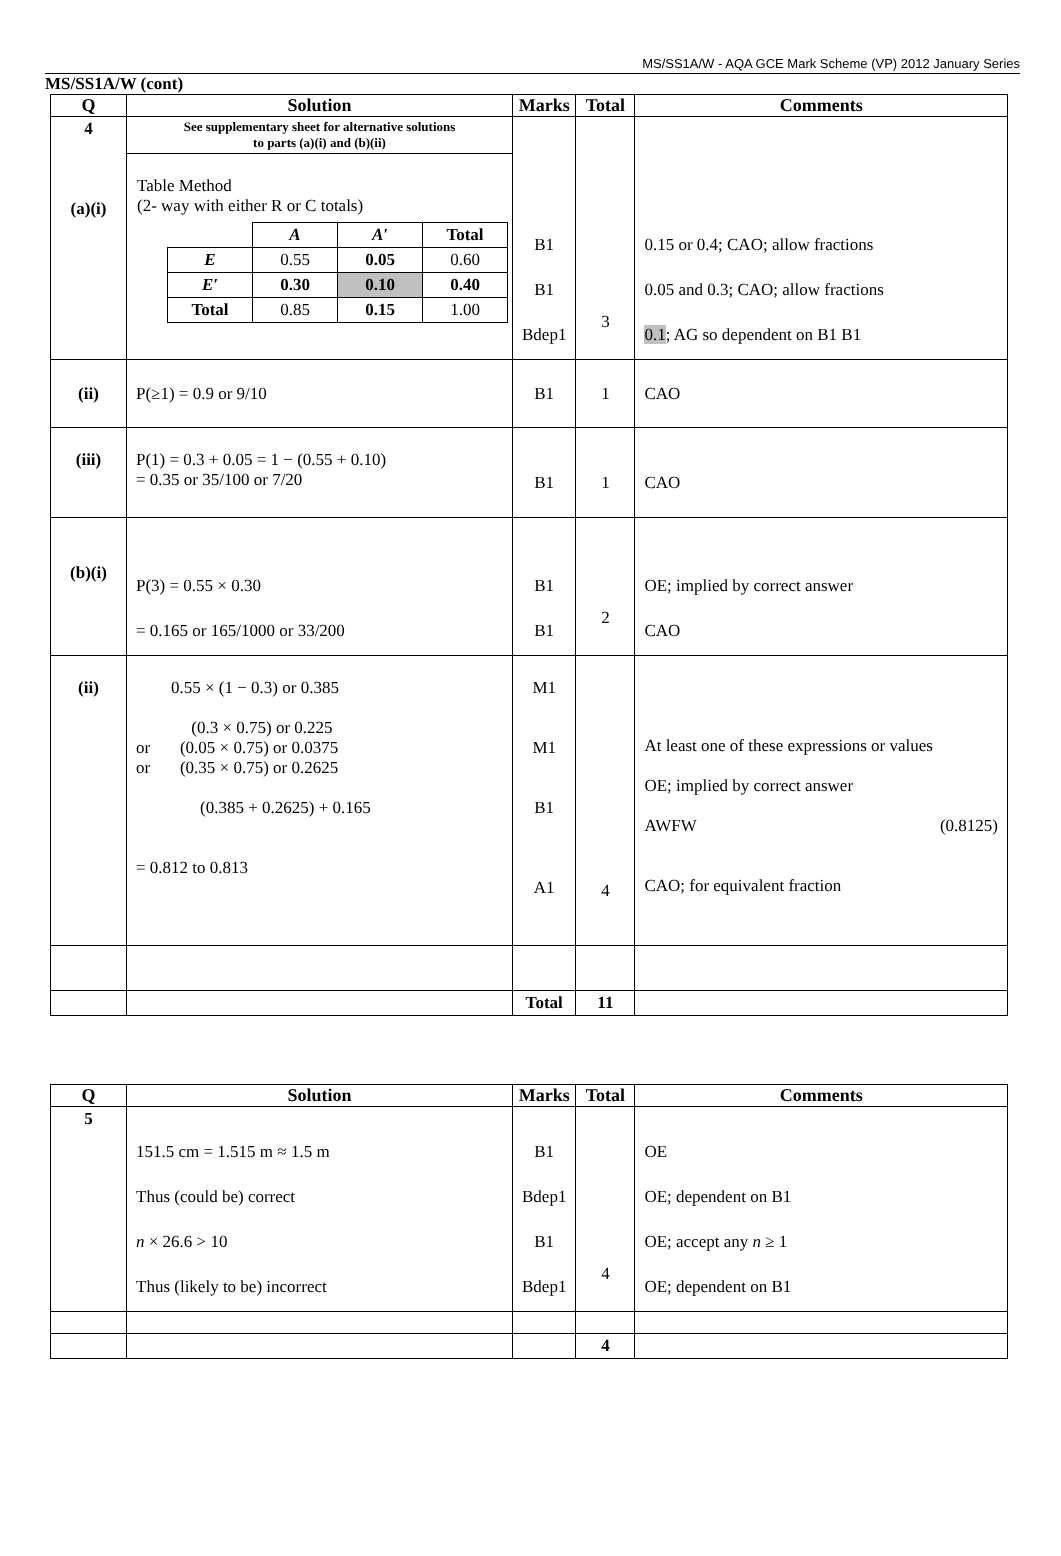MS/SS1A/W - AQA GCE Mark Scheme (VP) 2012 January Series
MS/SS1A/W (cont)
| Q | Solution | Marks | Total | Comments |
| --- | --- | --- | --- | --- |
| 4 (a)(i) | See supplementary sheet for alternative solutions to parts (a)(i) and (b)(ii) Table Method (2- way with either R or C totals) / / A / A′ / Total / / E / 0.55 / 0.05 / 0.60 / / E′ / 0.30 / 0.10 / 0.40 / / Total / 0.85 / 0.15 / 1.00 / | B1 B1 Bdep1 | 3 | 0.15 or 0.4; CAO; allow fractions 0.05 and 0.3; CAO; allow fractions 0.1 ; AG so dependent on B1 B1 |
| (ii) | P(≥1) = 0.9 or 9/10 | B1 | 1 | CAO |
| (iii) | P(1) = 0.3 + 0.05 = 1 − (0.55 + 0.10) = 0.35 or 35/100 or 7/20 | B1 | 1 | CAO |
| (b)(i) | P(3) = 0.55 × 0.30 = 0.165 or 165/1000 or 33/200 | B1 B1 | 2 | OE; implied by correct answer CAO |
| (ii) | 0.55 × (1 − 0.3) or 0.385 (0.3 × 0.75) or 0.225 or (0.05 × 0.75) or 0.0375 or (0.35 × 0.75) or 0.2625 (0.385 + 0.2625) + 0.165 = 0.812 to 0.813 | M1 M1 B1 A1 | 4 | At least one of these expressions or values OE; implied by correct answer AWFW (0.8125) CAO; for equivalent fraction |
| | | Total | 11 | |
| Q | Solution | Marks | Total | Comments |
| --- | --- | --- | --- | --- |
| 5 | 151.5 cm = 1.515 m ≈ 1.5 m Thus (could be) correct n × 26.6 > 10 Thus (likely to be) incorrect | B1 Bdep1 B1 Bdep1 | 4 | OE OE; dependent on B1 OE; accept any n ≥ 1 OE; dependent on B1 |
| | | | 4 | |